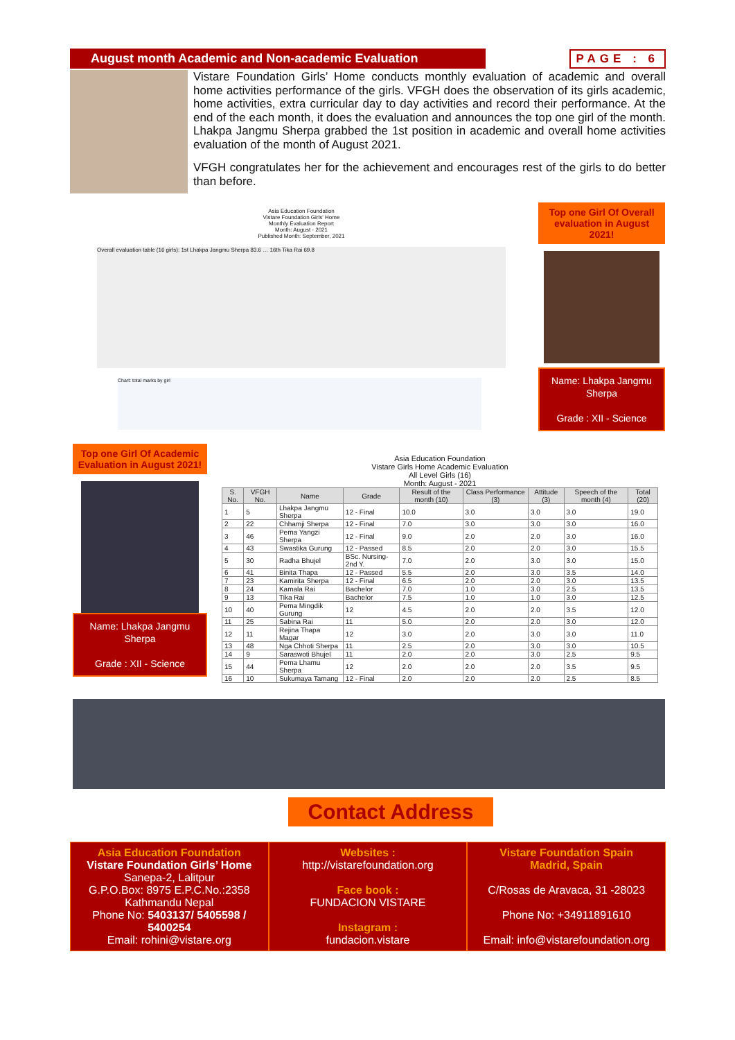August month Academic and Non-academic Evaluation PAGE : 6
Vistare Foundation Girls’ Home conducts monthly evaluation of academic and overall home activities performance of the girls. VFGH does the observation of its girls academic, home activities, extra curricular day to day activities and record their performance. At the end of the each month, it does the evaluation and announces the top one girl of the month. Lhakpa Jangmu Sherpa grabbed the 1st position in academic and overall home activities evaluation of the month of August 2021.
VFGH congratulates her for the achievement and encourages rest of the girls to do better than before.
Asia Education Foundation
Vistare Foundation Girls' Home
Monthly Evaluation Report
Month: August - 2021
Published Month: September, 2021
Overall evaluation table (16 girls): 1st Lhakpa Jangmu Sherpa 83.6 … 16th Tika Rai 69.8
Chart: total marks by girl
Top one Girl Of Overall evaluation in August 2021!
Name: Lhakpa Jangmu Sherpa
Grade : XII - Science
Top one Girl Of Academic Evaluation in August 2021!
Name: Lhakpa Jangmu Sherpa
Grade : XII - Science
Asia Education Foundation
Vistare Girls Home Academic Evaluation
All Level Girls (16)
Month: August - 2021
| S. No. | VFGH No. | Name | Grade | Result of the month (10) | Class Performance (3) | Attitude (3) | Speech of the month (4) | Total (20) |
| --- | --- | --- | --- | --- | --- | --- | --- | --- |
| 1 | 5 | Lhakpa Jangmu Sherpa | 12 - Final | 10.0 | 3.0 | 3.0 | 3.0 | 19.0 |
| 2 | 22 | Chhamji Sherpa | 12 - Final | 7.0 | 3.0 | 3.0 | 3.0 | 16.0 |
| 3 | 46 | Pema Yangzi Sherpa | 12 - Final | 9.0 | 2.0 | 2.0 | 3.0 | 16.0 |
| 4 | 43 | Swastika Gurung | 12 - Passed | 8.5 | 2.0 | 2.0 | 3.0 | 15.5 |
| 5 | 30 | Radha Bhujel | BSc. Nursing-2nd Y. | 7.0 | 2.0 | 3.0 | 3.0 | 15.0 |
| 6 | 41 | Binita Thapa | 12 - Passed | 5.5 | 2.0 | 3.0 | 3.5 | 14.0 |
| 7 | 23 | Kamirita Sherpa | 12 - Final | 6.5 | 2.0 | 2.0 | 3.0 | 13.5 |
| 8 | 24 | Kamala Rai | Bachelor | 7.0 | 1.0 | 3.0 | 2.5 | 13.5 |
| 9 | 13 | Tika Rai | Bachelor | 7.5 | 1.0 | 1.0 | 3.0 | 12.5 |
| 10 | 40 | Pema Mingdik Gurung | 12 | 4.5 | 2.0 | 2.0 | 3.5 | 12.0 |
| 11 | 25 | Sabina Rai | 11 | 5.0 | 2.0 | 2.0 | 3.0 | 12.0 |
| 12 | 11 | Rejina Thapa Magar | 12 | 3.0 | 2.0 | 3.0 | 3.0 | 11.0 |
| 13 | 48 | Nga Chhoti Sherpa | 11 | 2.5 | 2.0 | 3.0 | 3.0 | 10.5 |
| 14 | 9 | Saraswoti Bhujel | 11 | 2.0 | 2.0 | 3.0 | 2.5 | 9.5 |
| 15 | 44 | Pema Lhamu Sherpa | 12 | 2.0 | 2.0 | 2.0 | 3.5 | 9.5 |
| 16 | 10 | Sukumaya Tamang | 12 - Final | 2.0 | 2.0 | 2.0 | 2.5 | 8.5 |
Contact Address
Asia Education Foundation
Vistare Foundation Girls’ Home
Sanepa-2, Lalitpur
G.P.O.Box: 8975 E.P.C.No.:2358
Kathmandu Nepal
Phone No: 5403137/ 5405598 / 5400254
Email: rohini@vistare.org
Websites :
http://vistarefoundation.org
Face book :
FUNDACION VISTARE
Instagram :
fundacion.vistare
Vistare Foundation Spain
Madrid, Spain
C/Rosas de Aravaca, 31 -28023
Phone No: +34911891610
Email: info@vistarefoundation.org